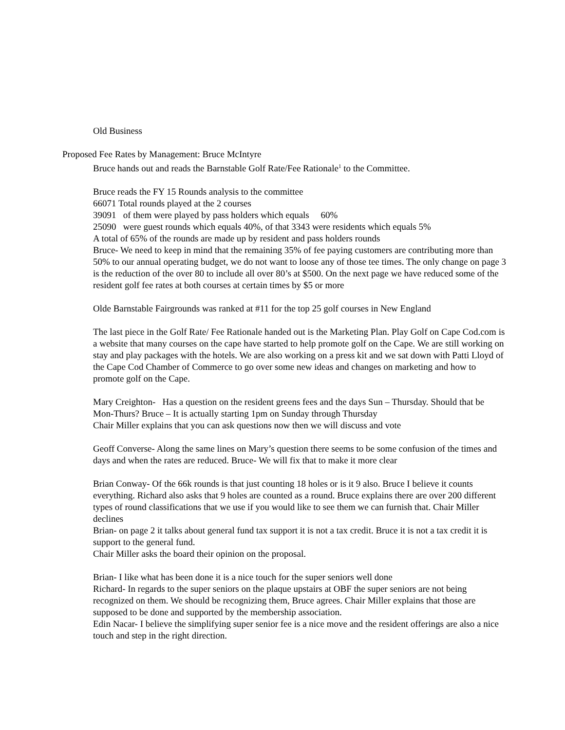Old Business
Proposed Fee Rates by Management: Bruce McIntyre
Bruce hands out and reads the Barnstable Golf Rate/Fee Rationale<sup>1</sup> to the Committee.
Bruce reads the FY 15 Rounds analysis to the committee
66071 Total rounds played at the 2 courses
39091 of them were played by pass holders which equals 60%
25090 were guest rounds which equals 40%, of that 3343 were residents which equals 5%
A total of 65% of the rounds are made up by resident and pass holders rounds
Bruce- We need to keep in mind that the remaining 35% of fee paying customers are contributing more than 50% to our annual operating budget, we do not want to loose any of those tee times. The only change on page 3 is the reduction of the over 80 to include all over 80’s at $500. On the next page we have reduced some of the resident golf fee rates at both courses at certain times by $5 or more
Olde Barnstable Fairgrounds was ranked at #11 for the top 25 golf courses in New England
The last piece in the Golf Rate/ Fee Rationale handed out is the Marketing Plan. Play Golf on Cape Cod.com is a website that many courses on the cape have started to help promote golf on the Cape. We are still working on stay and play packages with the hotels. We are also working on a press kit and we sat down with Patti Lloyd of the Cape Cod Chamber of Commerce to go over some new ideas and changes on marketing and how to promote golf on the Cape.
Mary Creighton- Has a question on the resident greens fees and the days Sun – Thursday. Should that be Mon-Thurs? Bruce – It is actually starting 1pm on Sunday through Thursday
Chair Miller explains that you can ask questions now then we will discuss and vote
Geoff Converse- Along the same lines on Mary’s question there seems to be some confusion of the times and days and when the rates are reduced. Bruce- We will fix that to make it more clear
Brian Conway- Of the 66k rounds is that just counting 18 holes or is it 9 also. Bruce I believe it counts everything. Richard also asks that 9 holes are counted as a round. Bruce explains there are over 200 different types of round classifications that we use if you would like to see them we can furnish that. Chair Miller declines
Brian- on page 2 it talks about general fund tax support it is not a tax credit. Bruce it is not a tax credit it is support to the general fund.
Chair Miller asks the board their opinion on the proposal.
Brian- I like what has been done it is a nice touch for the super seniors well done
Richard- In regards to the super seniors on the plaque upstairs at OBF the super seniors are not being recognized on them. We should be recognizing them, Bruce agrees. Chair Miller explains that those are supposed to be done and supported by the membership association.
Edin Nacar- I believe the simplifying super senior fee is a nice move and the resident offerings are also a nice touch and step in the right direction.